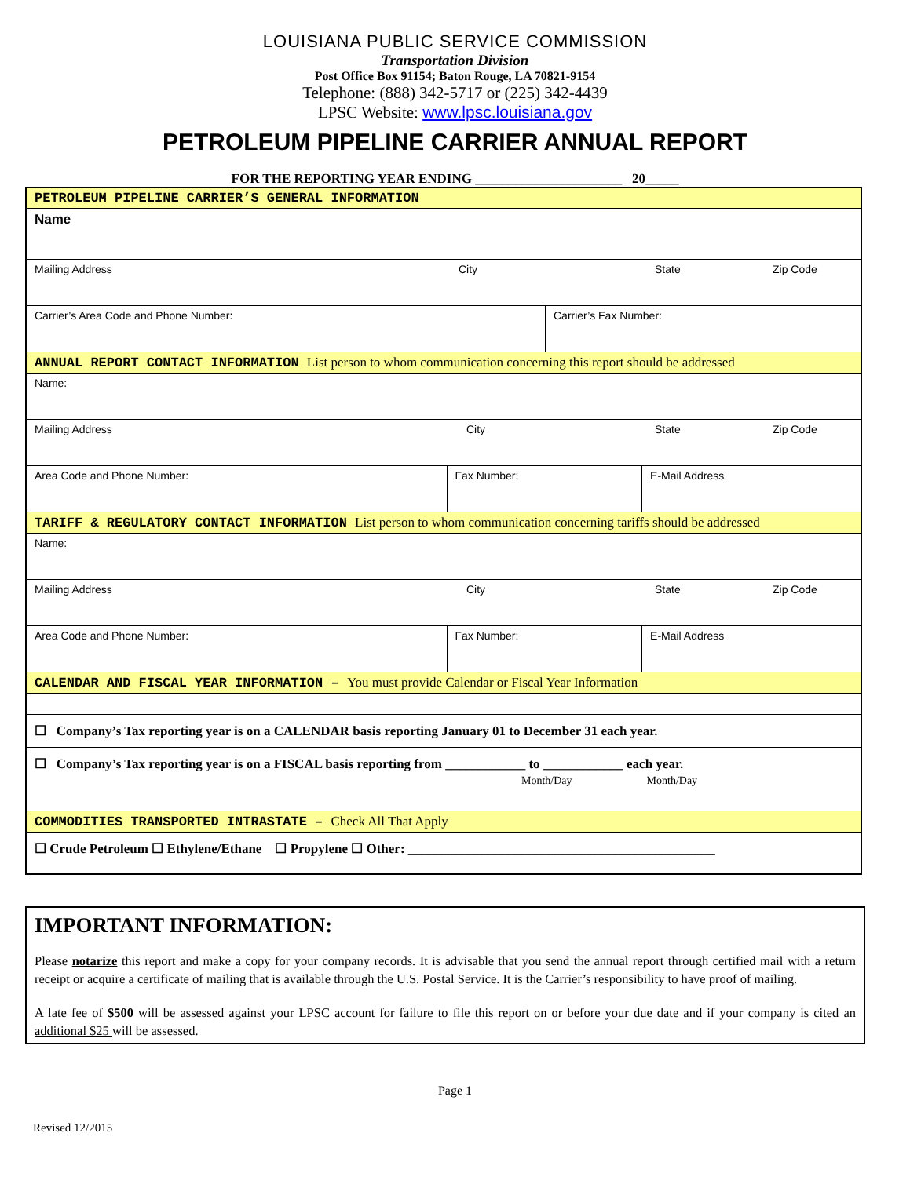LOUISIANA PUBLIC SERVICE COMMISSION
Transportation Division
Post Office Box 91154; Baton Rouge, LA 70821-9154
Telephone: (888) 342-5717 or (225) 342-4439
LPSC Website: www.lpsc.louisiana.gov
PETROLEUM PIPELINE CARRIER ANNUAL REPORT
FOR THE REPORTING YEAR ENDING ______________________ 20_____
| PETROLEUM PIPELINE CARRIER’S GENERAL INFORMATION | | | |
| Name | | | |
| Mailing Address City State Zip Code | | | |
| Carrier’s Area Code and Phone Number: | | Carrier’s Fax Number: | |
| ANNUAL REPORT CONTACT INFORMATION List person to whom communication concerning this report should be addressed | | | |
| Name: | | | |
| Mailing Address City State Zip Code | | | |
| Area Code and Phone Number: | Fax Number: | | E-Mail Address |
| TARIFF & REGULATORY CONTACT INFORMATION List person to whom communication concerning tariffs should be addressed | | | |
| Name: | | | |
| Mailing Address City State Zip Code | | | |
| Area Code and Phone Number: | Fax Number: | | E-Mail Address |
| CALENDAR AND FISCAL YEAR INFORMATION – You must provide Calendar or Fiscal Year Information | | | |
| ☐ Company’s Tax reporting year is on a CALENDAR basis reporting January 01 to December 31 each year. | | | |
| ☐ Company’s Tax reporting year is on a FISCAL basis reporting from ____________ to ____________ each year. Month/Day Month/Day | | | |
| COMMODITIES TRANSPORTED INTRASTATE – Check All That Apply | | | |
| ☐ Crude Petroleum ☐ Ethylene/Ethane ☐ Propylene ☐ Other: ______________________________________________ | | | |
IMPORTANT INFORMATION:
Please notarize this report and make a copy for your company records. It is advisable that you send the annual report through certified mail with a return receipt or acquire a certificate of mailing that is available through the U.S. Postal Service. It is the Carrier’s responsibility to have proof of mailing.
A late fee of $500 will be assessed against your LPSC account for failure to file this report on or before your due date and if your company is cited an additional $25 will be assessed.
Page 1
Revised 12/2015